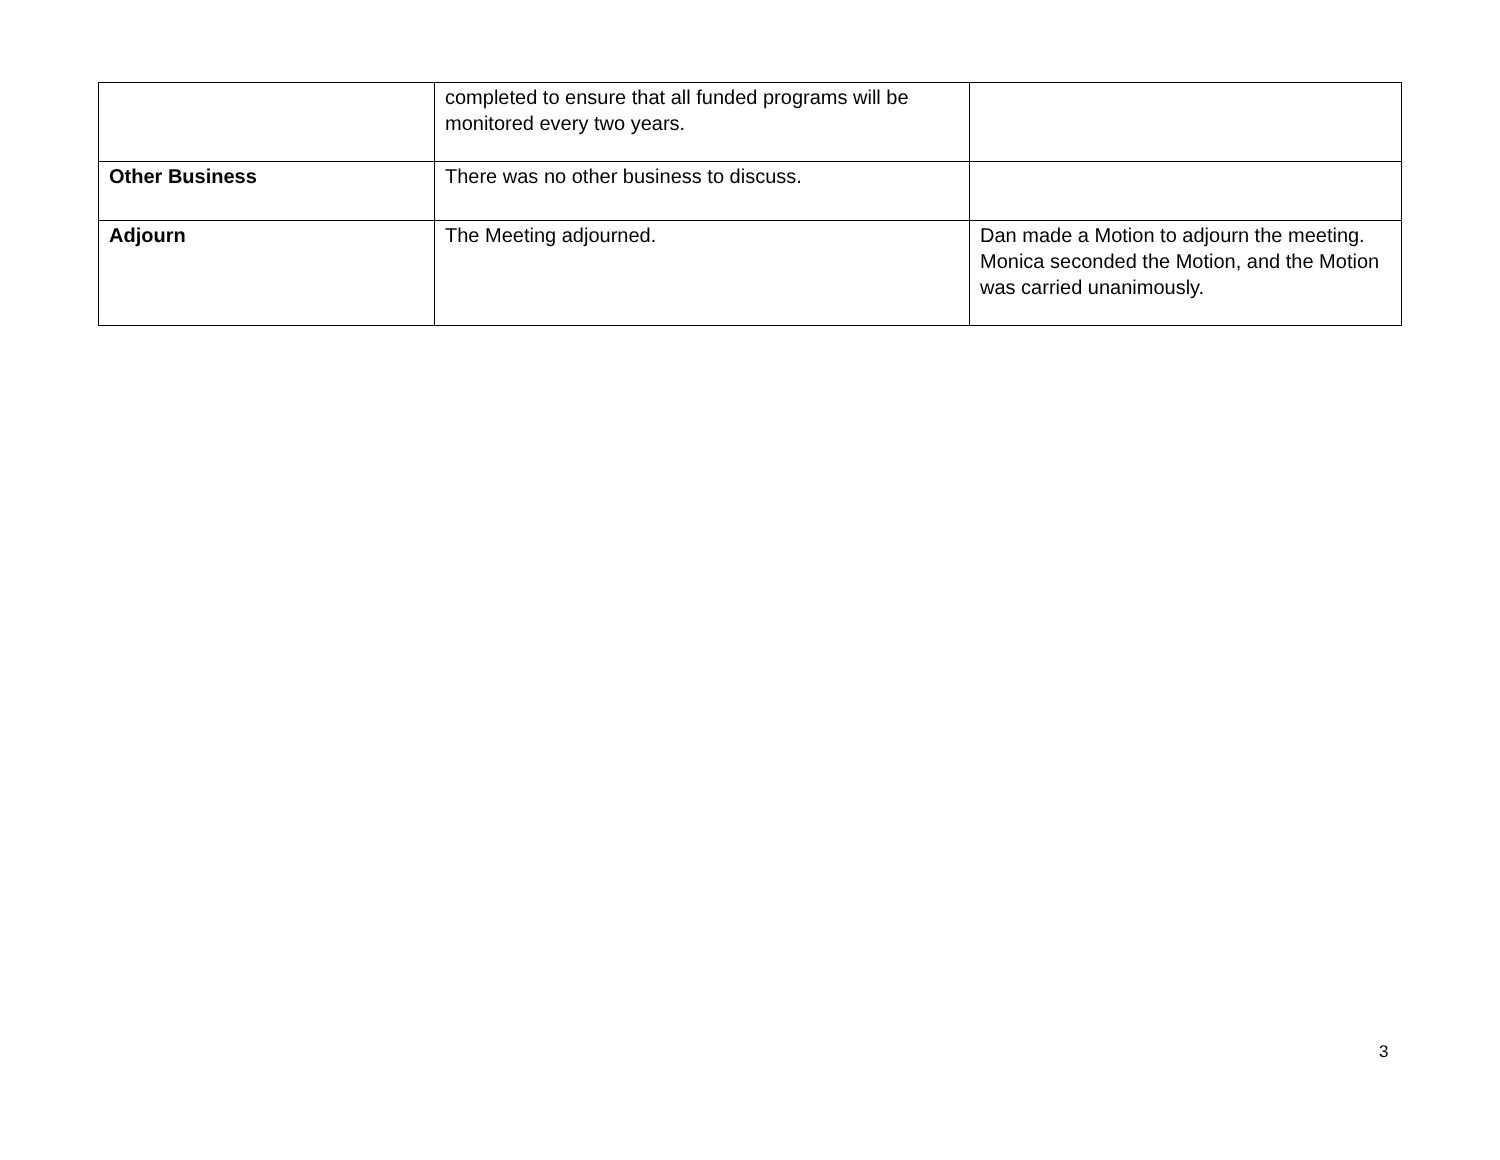| | completed to ensure that all funded programs will be monitored every two years. | |
| Other Business | There was no other business to discuss. | |
| Adjourn | The Meeting adjourned. | Dan made a Motion to adjourn the meeting. Monica seconded the Motion, and the Motion was carried unanimously. |
3